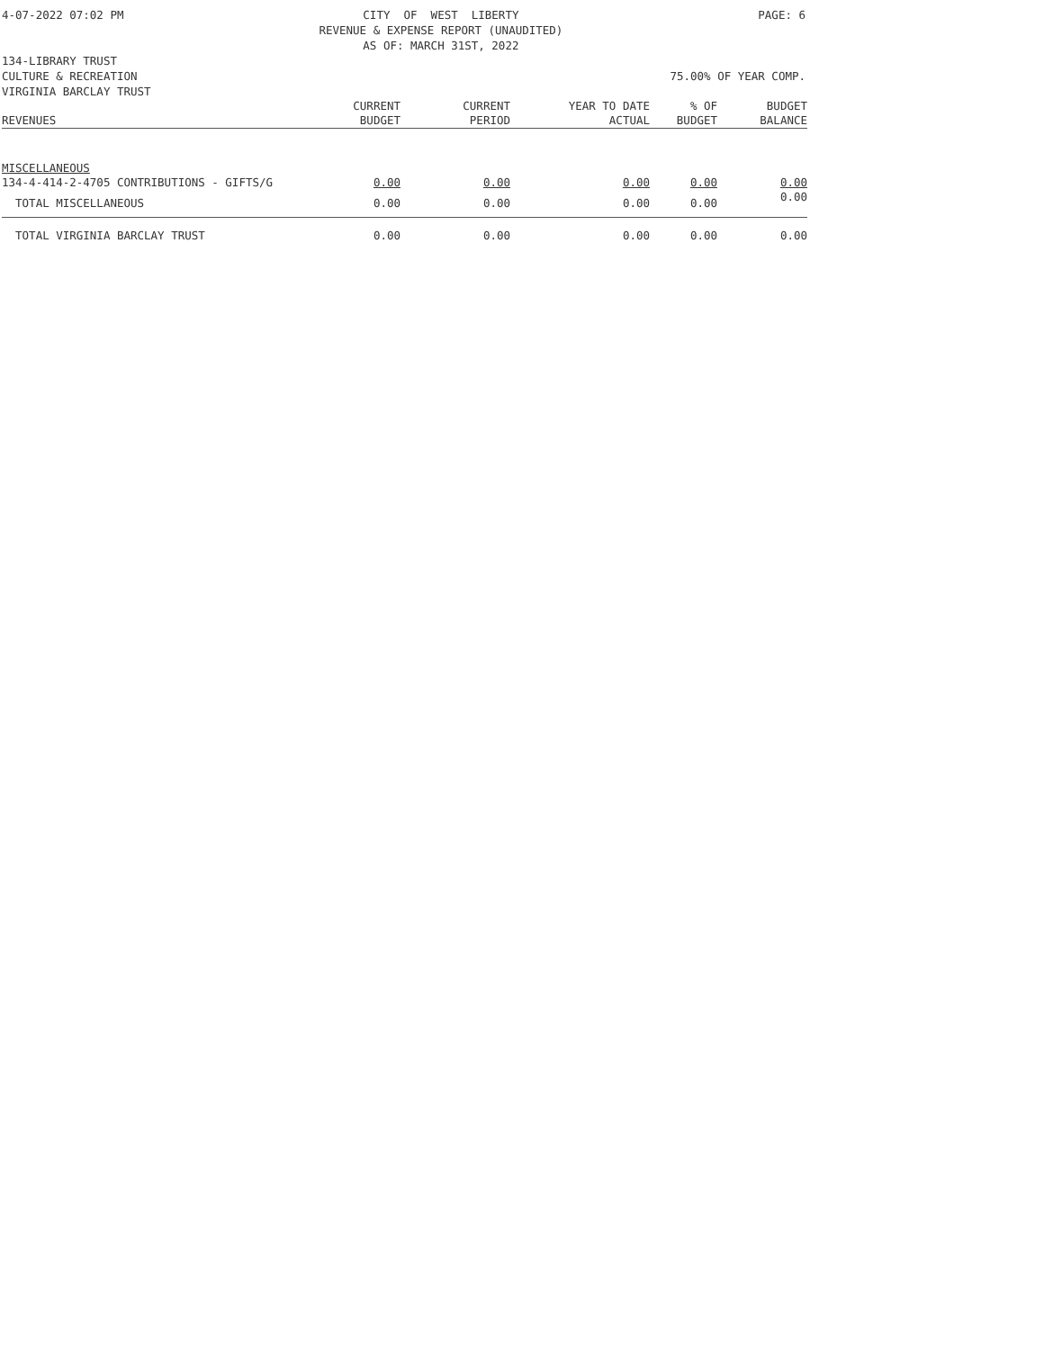4-07-2022 07:02 PM CITY OF WEST LIBERTY REVENUE & EXPENSE REPORT (UNAUDITED) AS OF: MARCH 31ST, 2022 PAGE: 6
134-LIBRARY TRUST
CULTURE & RECREATION 75.00% OF YEAR COMP.
VIRGINIA BARCLAY TRUST
| | CURRENT | CURRENT | YEAR TO DATE | % OF | BUDGET |
| REVENUES | BUDGET | PERIOD | ACTUAL | BUDGET | BALANCE |
| MISCELLANEOUS | | | | | |
| 134-4-414-2-4705 CONTRIBUTIONS - GIFTS/G | 0.00 | 0.00 | 0.00 | 0.00 | 0.00 |
| TOTAL MISCELLANEOUS | 0.00 | 0.00 | 0.00 | 0.00 | 0.00 |
| TOTAL VIRGINIA BARCLAY TRUST | 0.00 | 0.00 | 0.00 | 0.00 | 0.00 |